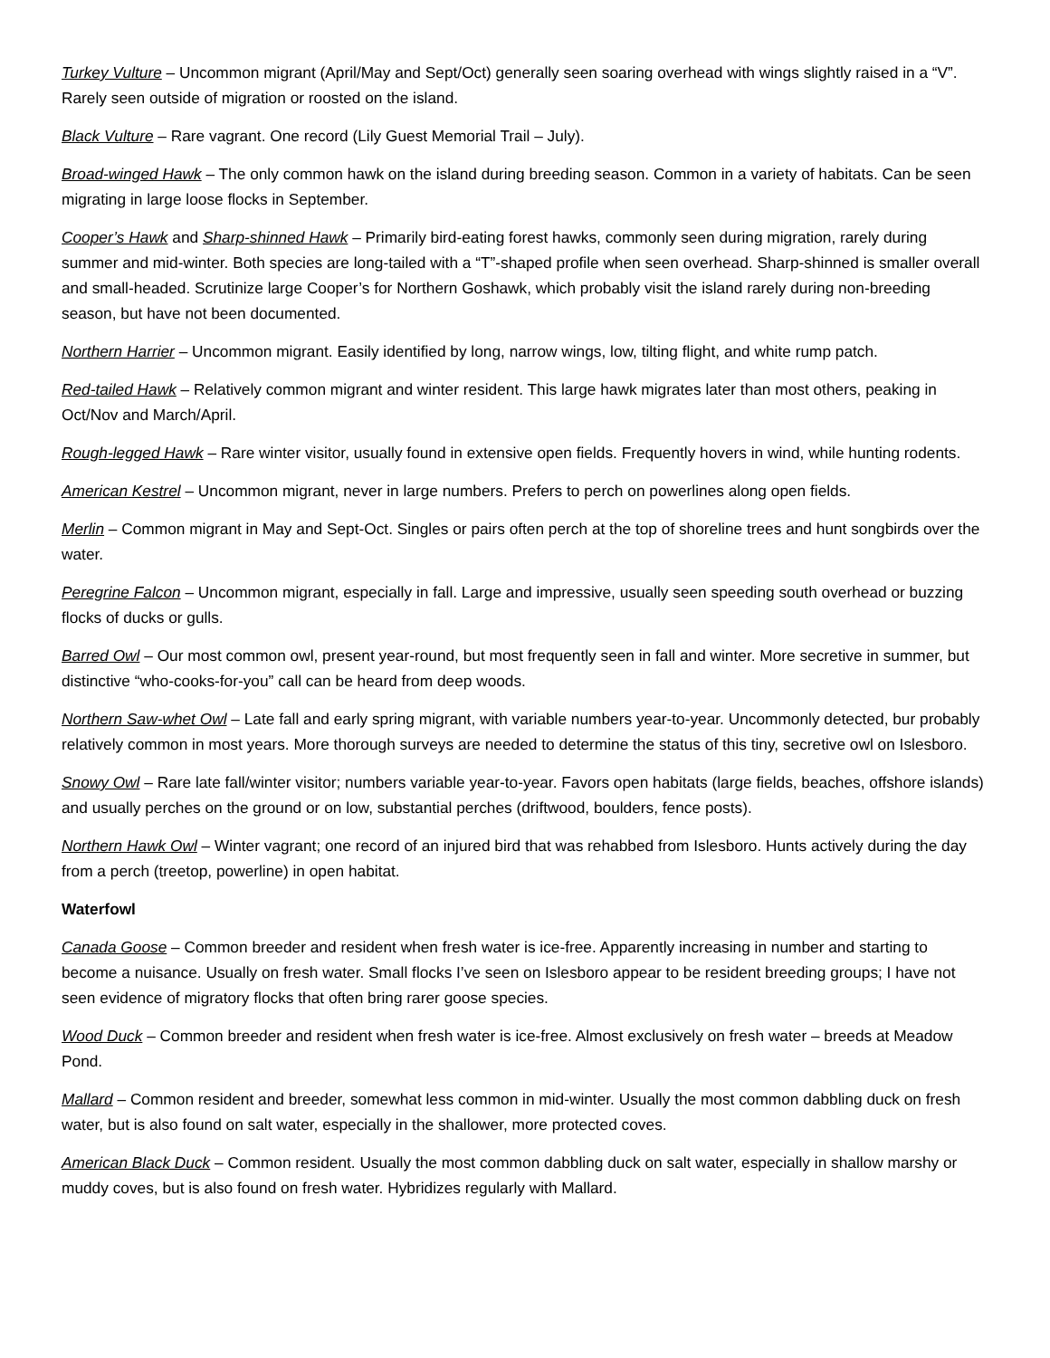Turkey Vulture – Uncommon migrant (April/May and Sept/Oct) generally seen soaring overhead with wings slightly raised in a “V”. Rarely seen outside of migration or roosted on the island.
Black Vulture – Rare vagrant. One record (Lily Guest Memorial Trail – July).
Broad-winged Hawk – The only common hawk on the island during breeding season. Common in a variety of habitats. Can be seen migrating in large loose flocks in September.
Cooper’s Hawk and Sharp-shinned Hawk – Primarily bird-eating forest hawks, commonly seen during migration, rarely during summer and mid-winter. Both species are long-tailed with a “T”-shaped profile when seen overhead. Sharp-shinned is smaller overall and small-headed. Scrutinize large Cooper’s for Northern Goshawk, which probably visit the island rarely during non-breeding season, but have not been documented.
Northern Harrier – Uncommon migrant. Easily identified by long, narrow wings, low, tilting flight, and white rump patch.
Red-tailed Hawk – Relatively common migrant and winter resident. This large hawk migrates later than most others, peaking in Oct/Nov and March/April.
Rough-legged Hawk – Rare winter visitor, usually found in extensive open fields. Frequently hovers in wind, while hunting rodents.
American Kestrel – Uncommon migrant, never in large numbers. Prefers to perch on powerlines along open fields.
Merlin – Common migrant in May and Sept-Oct. Singles or pairs often perch at the top of shoreline trees and hunt songbirds over the water.
Peregrine Falcon – Uncommon migrant, especially in fall. Large and impressive, usually seen speeding south overhead or buzzing flocks of ducks or gulls.
Barred Owl – Our most common owl, present year-round, but most frequently seen in fall and winter. More secretive in summer, but distinctive “who-cooks-for-you” call can be heard from deep woods.
Northern Saw-whet Owl – Late fall and early spring migrant, with variable numbers year-to-year. Uncommonly detected, bur probably relatively common in most years. More thorough surveys are needed to determine the status of this tiny, secretive owl on Islesboro.
Snowy Owl – Rare late fall/winter visitor; numbers variable year-to-year. Favors open habitats (large fields, beaches, offshore islands) and usually perches on the ground or on low, substantial perches (driftwood, boulders, fence posts).
Northern Hawk Owl – Winter vagrant; one record of an injured bird that was rehabbed from Islesboro. Hunts actively during the day from a perch (treetop, powerline) in open habitat.
Waterfowl
Canada Goose – Common breeder and resident when fresh water is ice-free. Apparently increasing in number and starting to become a nuisance. Usually on fresh water. Small flocks I’ve seen on Islesboro appear to be resident breeding groups; I have not seen evidence of migratory flocks that often bring rarer goose species.
Wood Duck – Common breeder and resident when fresh water is ice-free. Almost exclusively on fresh water – breeds at Meadow Pond.
Mallard – Common resident and breeder, somewhat less common in mid-winter. Usually the most common dabbling duck on fresh water, but is also found on salt water, especially in the shallower, more protected coves.
American Black Duck – Common resident. Usually the most common dabbling duck on salt water, especially in shallow marshy or muddy coves, but is also found on fresh water. Hybridizes regularly with Mallard.